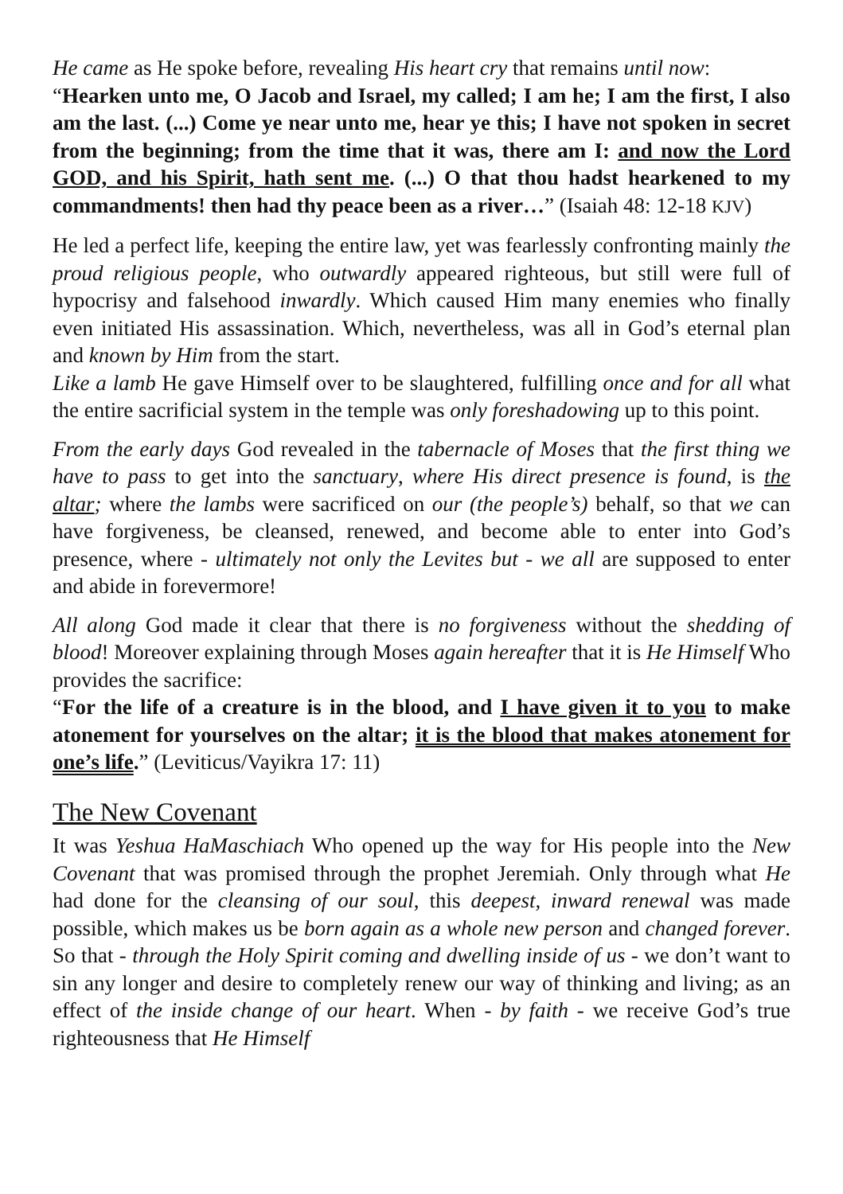He came as He spoke before, revealing His heart cry that remains until now:
“Hearken unto me, O Jacob and Israel, my called; I am he; I am the first, I also am the last. (...) Come ye near unto me, hear ye this; I have not spoken in secret from the beginning; from the time that it was, there am I: and now the Lord GOD, and his Spirit, hath sent me. (...) O that thou hadst hearkened to my commandments! then had thy peace been as a river…” (Isaiah 48: 12-18 KJV)
He led a perfect life, keeping the entire law, yet was fearlessly confronting mainly the proud religious people, who outwardly appeared righteous, but still were full of hypocrisy and falsehood inwardly. Which caused Him many enemies who finally even initiated His assassination. Which, nevertheless, was all in God’s eternal plan and known by Him from the start.
Like a lamb He gave Himself over to be slaughtered, fulfilling once and for all what the entire sacrificial system in the temple was only foreshadowing up to this point.
From the early days God revealed in the tabernacle of Moses that the first thing we have to pass to get into the sanctuary, where His direct presence is found, is the altar; where the lambs were sacrificed on our (the people’s) behalf, so that we can have forgiveness, be cleansed, renewed, and become able to enter into God’s presence, where - ultimately not only the Levites but - we all are supposed to enter and abide in forevermore!
All along God made it clear that there is no forgiveness without the shedding of blood! Moreover explaining through Moses again hereafter that it is He Himself Who provides the sacrifice:
“For the life of a creature is in the blood, and I have given it to you to make atonement for yourselves on the altar; it is the blood that makes atonement for one’s life.” (Leviticus/Vayikra 17: 11)
The New Covenant
It was Yeshua HaMaschiach Who opened up the way for His people into the New Covenant that was promised through the prophet Jeremiah. Only through what He had done for the cleansing of our soul, this deepest, inward renewal was made possible, which makes us be born again as a whole new person and changed forever. So that - through the Holy Spirit coming and dwelling inside of us - we don’t want to sin any longer and desire to completely renew our way of thinking and living; as an effect of the inside change of our heart. When - by faith - we receive God’s true righteousness that He Himself